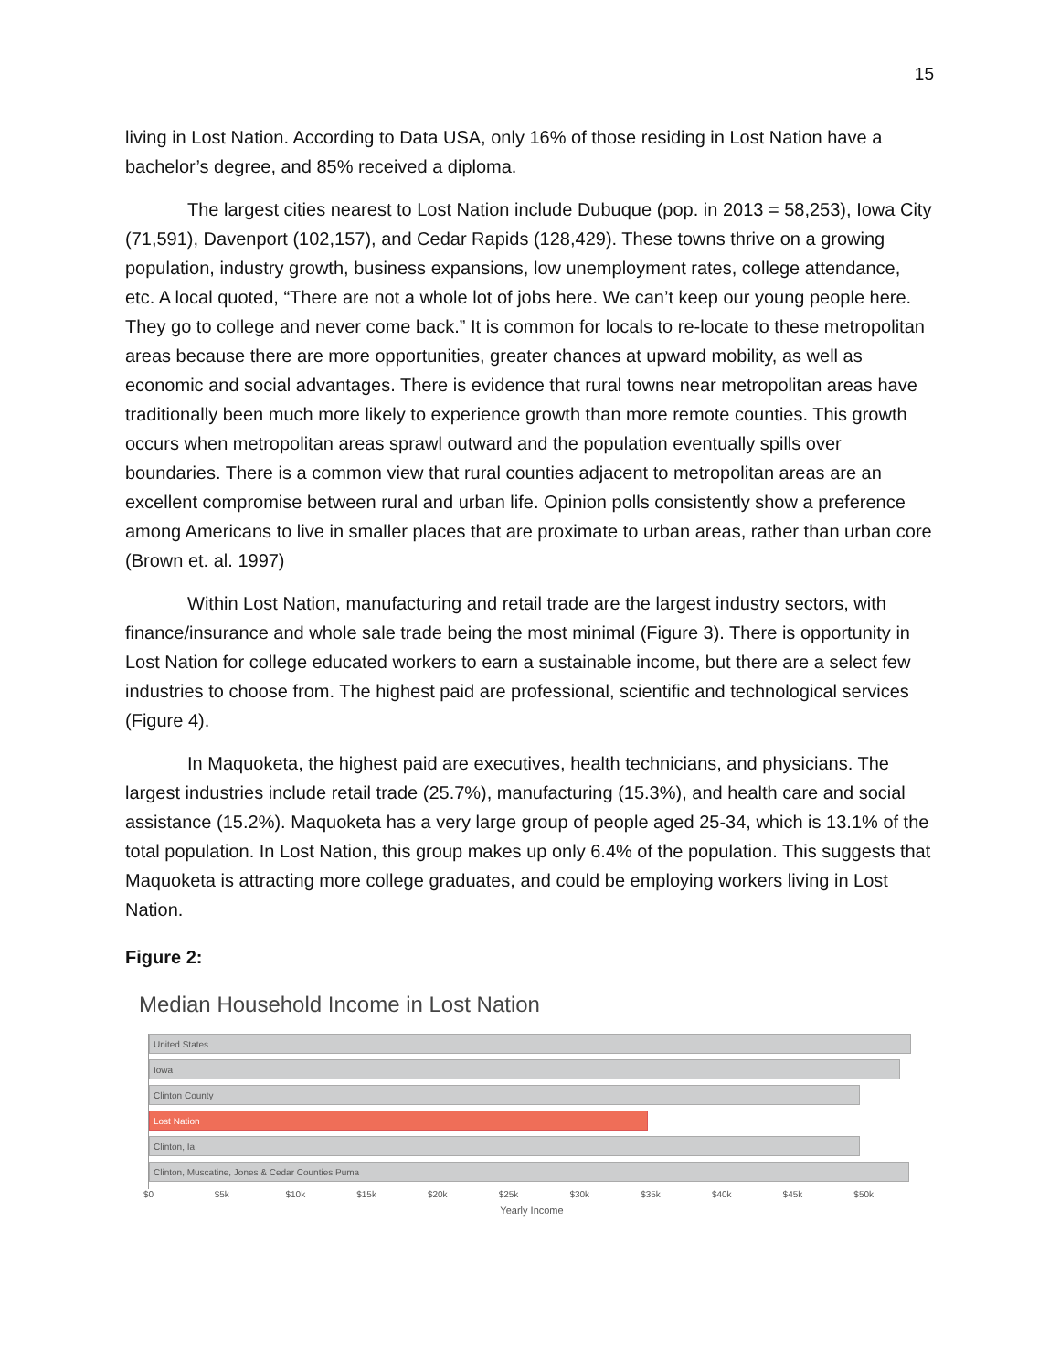15
living in Lost Nation. According to Data USA, only 16% of those residing in Lost Nation have a bachelor’s degree, and 85% received a diploma.
The largest cities nearest to Lost Nation include Dubuque (pop. in 2013 = 58,253), Iowa City (71,591), Davenport (102,157), and Cedar Rapids (128,429). These towns thrive on a growing population, industry growth, business expansions, low unemployment rates, college attendance, etc. A local quoted, “There are not a whole lot of jobs here. We can’t keep our young people here. They go to college and never come back.” It is common for locals to re-locate to these metropolitan areas because there are more opportunities, greater chances at upward mobility, as well as economic and social advantages. There is evidence that rural towns near metropolitan areas have traditionally been much more likely to experience growth than more remote counties. This growth occurs when metropolitan areas sprawl outward and the population eventually spills over boundaries. There is a common view that rural counties adjacent to metropolitan areas are an excellent compromise between rural and urban life. Opinion polls consistently show a preference among Americans to live in smaller places that are proximate to urban areas, rather than urban core (Brown et. al. 1997)
Within Lost Nation, manufacturing and retail trade are the largest industry sectors, with finance/insurance and whole sale trade being the most minimal (Figure 3). There is opportunity in Lost Nation for college educated workers to earn a sustainable income, but there are a select few industries to choose from. The highest paid are professional, scientific and technological services (Figure 4).
In Maquoketa, the highest paid are executives, health technicians, and physicians. The largest industries include retail trade (25.7%), manufacturing (15.3%), and health care and social assistance (15.2%). Maquoketa has a very large group of people aged 25-34, which is 13.1% of the total population. In Lost Nation, this group makes up only 6.4% of the population. This suggests that Maquoketa is attracting more college graduates, and could be employing workers living in Lost Nation.
Figure 2:
Median Household Income in Lost Nation
United States
Iowa
Clinton County
Lost Nation
Clinton, Ia
Clinton, Muscatine, Jones & Cedar Counties Puma
$0 $5k $10k $15k $20k $25k $30k $35k $40k $45k $50k
Yearly Income